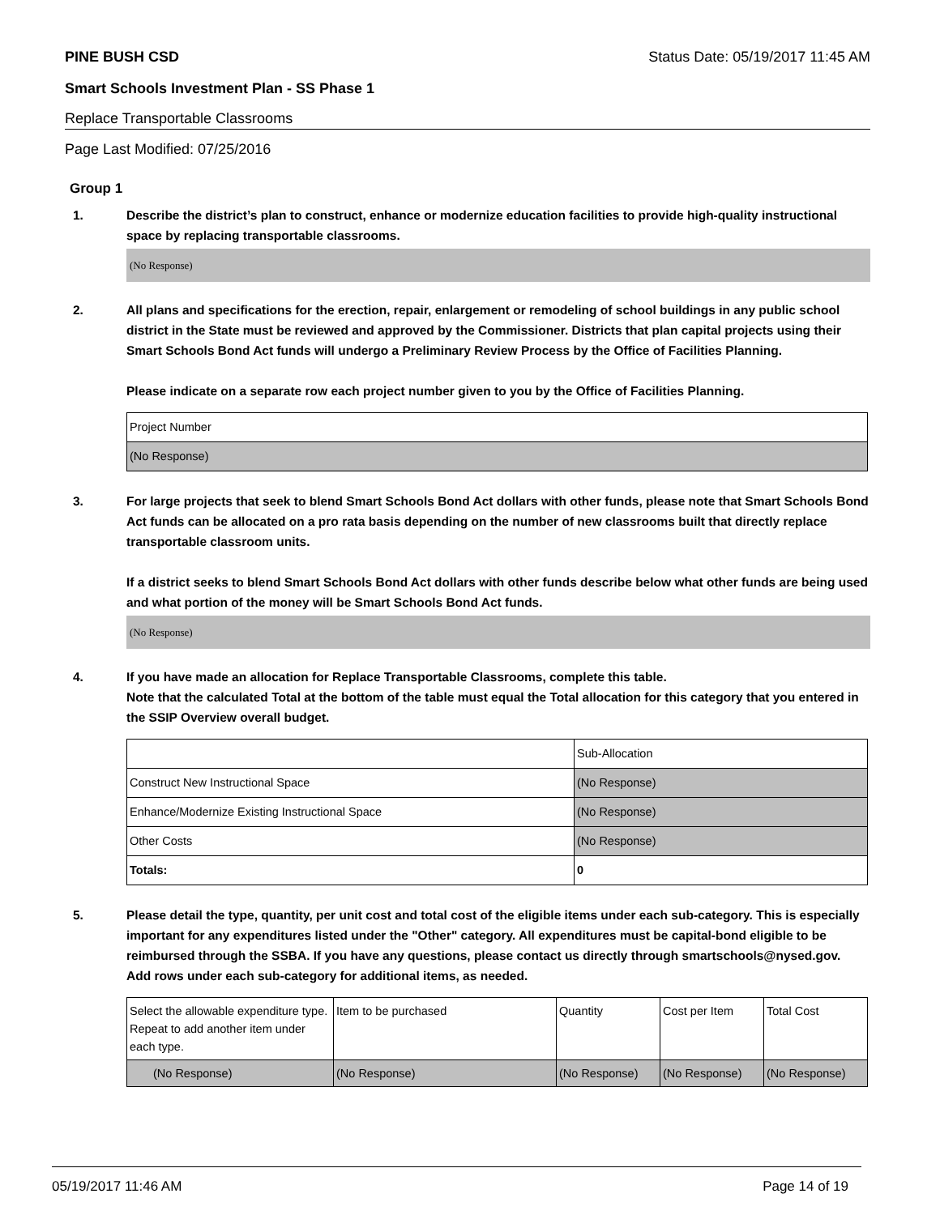PINE BUSH CSD Status Date: 05/19/2017 11:45 AM
Smart Schools Investment Plan - SS Phase 1
Replace Transportable Classrooms
Page Last Modified: 07/25/2016
Group 1
1. Describe the district’s plan to construct, enhance or modernize education facilities to provide high-quality instructional space by replacing transportable classrooms.
(No Response)
2. All plans and specifications for the erection, repair, enlargement or remodeling of school buildings in any public school district in the State must be reviewed and approved by the Commissioner. Districts that plan capital projects using their Smart Schools Bond Act funds will undergo a Preliminary Review Process by the Office of Facilities Planning.
Please indicate on a separate row each project number given to you by the Office of Facilities Planning.
| Project Number |
| (No Response) |
3. For large projects that seek to blend Smart Schools Bond Act dollars with other funds, please note that Smart Schools Bond Act funds can be allocated on a pro rata basis depending on the number of new classrooms built that directly replace transportable classroom units.
If a district seeks to blend Smart Schools Bond Act dollars with other funds describe below what other funds are being used and what portion of the money will be Smart Schools Bond Act funds.
(No Response)
4. If you have made an allocation for Replace Transportable Classrooms, complete this table.
Note that the calculated Total at the bottom of the table must equal the Total allocation for this category that you entered in the SSIP Overview overall budget.
| | Sub-Allocation |
| Construct New Instructional Space | (No Response) |
| Enhance/Modernize Existing Instructional Space | (No Response) |
| Other Costs | (No Response) |
| Totals: | 0 |
5. Please detail the type, quantity, per unit cost and total cost of the eligible items under each sub-category. This is especially important for any expenditures listed under the "Other" category. All expenditures must be capital-bond eligible to be reimbursed through the SSBA. If you have any questions, please contact us directly through smartschools@nysed.gov.
Add rows under each sub-category for additional items, as needed.
| Select the allowable expenditure type. Repeat to add another item under each type. | Item to be purchased | Quantity | Cost per Item | Total Cost |
| (No Response) | (No Response) | (No Response) | (No Response) | (No Response) |
05/19/2017 11:46 AM Page 14 of 19